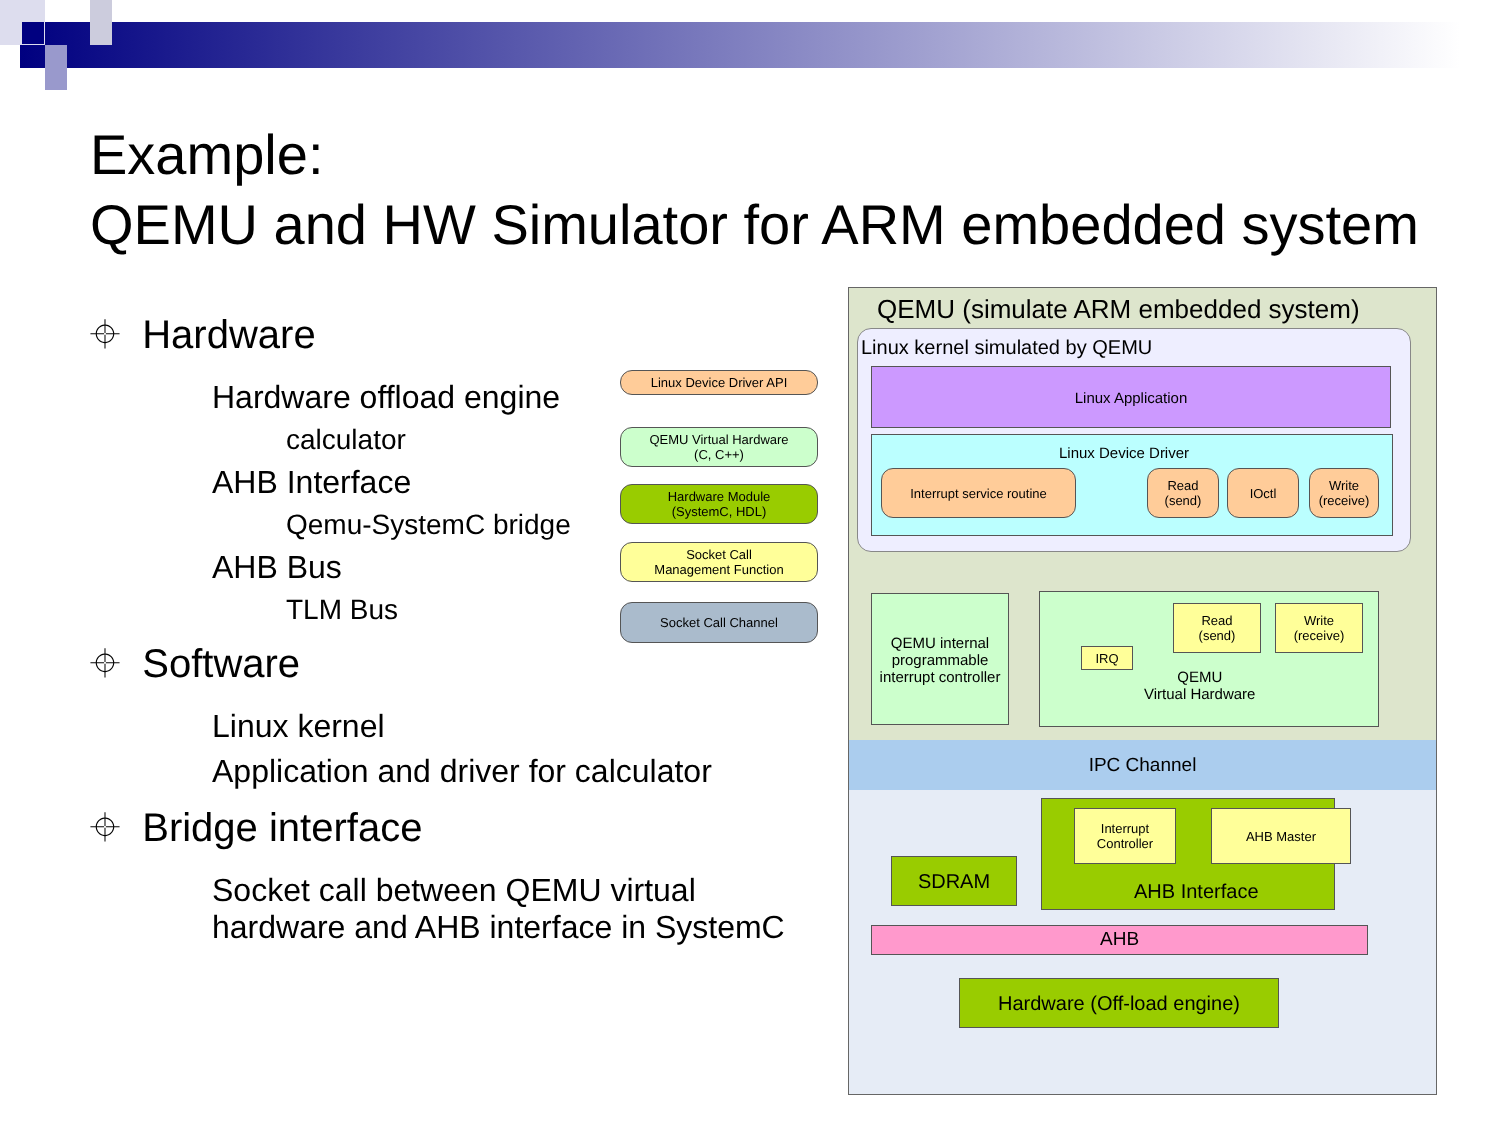Example:
QEMU and HW Simulator for ARM embedded system
⌖ Hardware
Hardware offload engine
calculator
AHB Interface
Qemu-SystemC bridge
AHB Bus
TLM Bus
⌖ Software
Linux kernel
Application and driver for calculator
⌖ Bridge interface
Socket call between QEMU virtual hardware and AHB interface in SystemC
Linux Device Driver API
QEMU Virtual Hardware
(C, C++)
Hardware Module
(SystemC, HDL)
Socket Call
Management Function
Socket Call Channel
QEMU (simulate ARM embedded system)
Linux kernel simulated by QEMU
Linux Application
Linux Device Driver
Interrupt service routine
Read
(send)
IOctl
Write
(receive)
QEMU internal programmable interrupt controller
IRQ
Read
(send)
Write
(receive)
QEMU
Virtual Hardware
IPC Channel
Interrupt Controller
AHB Master
AHB Interface
SDRAM
AHB
Hardware (Off-load engine)